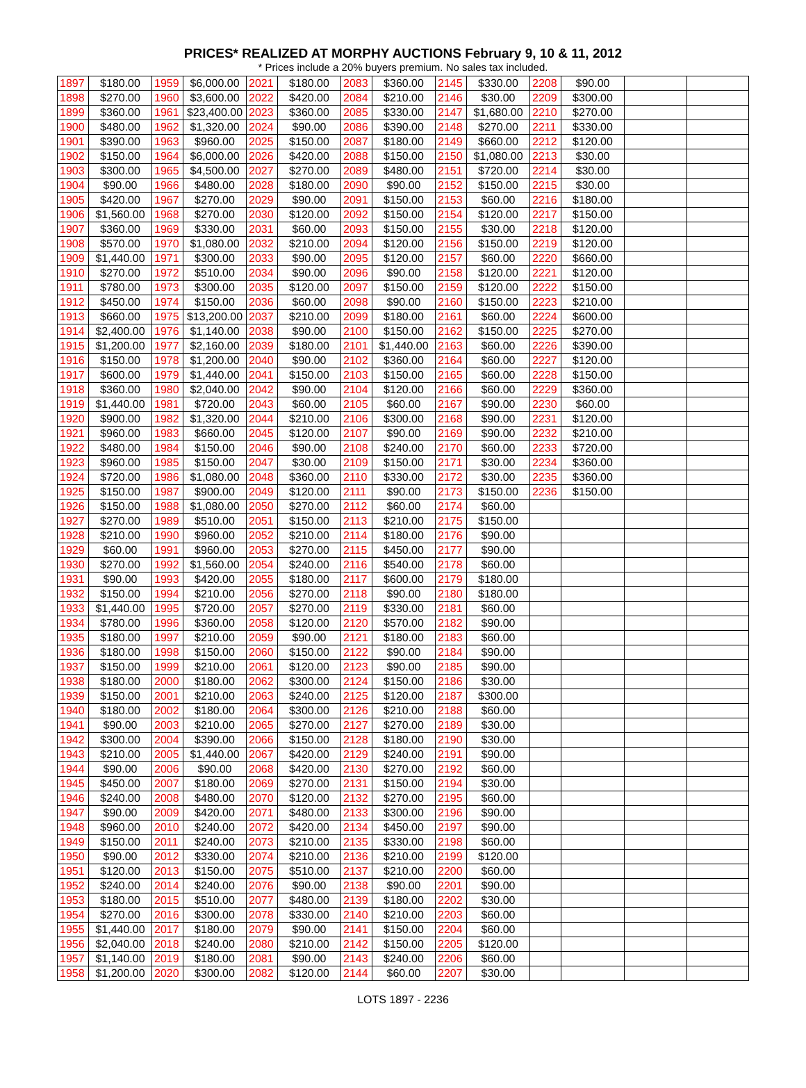PRICES* REALIZED AT MORPHY AUCTIONS February 9, 10 & 11, 2012
* Prices include a 20% buyers premium. No sales tax included.
| 1897 | $180.00 | 1959 | $6,000.00 | 2021 | $180.00 | 2083 | $360.00 | 2145 | $330.00 | 2208 | $90.00 | | |
| 1898 | $270.00 | 1960 | $3,600.00 | 2022 | $420.00 | 2084 | $210.00 | 2146 | $30.00 | 2209 | $300.00 | | |
| 1899 | $360.00 | 1961 | $23,400.00 | 2023 | $360.00 | 2085 | $330.00 | 2147 | $1,680.00 | 2210 | $270.00 | | |
| 1900 | $480.00 | 1962 | $1,320.00 | 2024 | $90.00 | 2086 | $390.00 | 2148 | $270.00 | 2211 | $330.00 | | |
| 1901 | $390.00 | 1963 | $960.00 | 2025 | $150.00 | 2087 | $180.00 | 2149 | $660.00 | 2212 | $120.00 | | |
| 1902 | $150.00 | 1964 | $6,000.00 | 2026 | $420.00 | 2088 | $150.00 | 2150 | $1,080.00 | 2213 | $30.00 | | |
| 1903 | $300.00 | 1965 | $4,500.00 | 2027 | $270.00 | 2089 | $480.00 | 2151 | $720.00 | 2214 | $30.00 | | |
| 1904 | $90.00 | 1966 | $480.00 | 2028 | $180.00 | 2090 | $90.00 | 2152 | $150.00 | 2215 | $30.00 | | |
| 1905 | $420.00 | 1967 | $270.00 | 2029 | $90.00 | 2091 | $150.00 | 2153 | $60.00 | 2216 | $180.00 | | |
| 1906 | $1,560.00 | 1968 | $270.00 | 2030 | $120.00 | 2092 | $150.00 | 2154 | $120.00 | 2217 | $150.00 | | |
| 1907 | $360.00 | 1969 | $330.00 | 2031 | $60.00 | 2093 | $150.00 | 2155 | $30.00 | 2218 | $120.00 | | |
| 1908 | $570.00 | 1970 | $1,080.00 | 2032 | $210.00 | 2094 | $120.00 | 2156 | $150.00 | 2219 | $120.00 | | |
| 1909 | $1,440.00 | 1971 | $300.00 | 2033 | $90.00 | 2095 | $120.00 | 2157 | $60.00 | 2220 | $660.00 | | |
| 1910 | $270.00 | 1972 | $510.00 | 2034 | $90.00 | 2096 | $90.00 | 2158 | $120.00 | 2221 | $120.00 | | |
| 1911 | $780.00 | 1973 | $300.00 | 2035 | $120.00 | 2097 | $150.00 | 2159 | $120.00 | 2222 | $150.00 | | |
| 1912 | $450.00 | 1974 | $150.00 | 2036 | $60.00 | 2098 | $90.00 | 2160 | $150.00 | 2223 | $210.00 | | |
| 1913 | $660.00 | 1975 | $13,200.00 | 2037 | $210.00 | 2099 | $180.00 | 2161 | $60.00 | 2224 | $600.00 | | |
| 1914 | $2,400.00 | 1976 | $1,140.00 | 2038 | $90.00 | 2100 | $150.00 | 2162 | $150.00 | 2225 | $270.00 | | |
| 1915 | $1,200.00 | 1977 | $2,160.00 | 2039 | $180.00 | 2101 | $1,440.00 | 2163 | $60.00 | 2226 | $390.00 | | |
| 1916 | $150.00 | 1978 | $1,200.00 | 2040 | $90.00 | 2102 | $360.00 | 2164 | $60.00 | 2227 | $120.00 | | |
| 1917 | $600.00 | 1979 | $1,440.00 | 2041 | $150.00 | 2103 | $150.00 | 2165 | $60.00 | 2228 | $150.00 | | |
| 1918 | $360.00 | 1980 | $2,040.00 | 2042 | $90.00 | 2104 | $120.00 | 2166 | $60.00 | 2229 | $360.00 | | |
| 1919 | $1,440.00 | 1981 | $720.00 | 2043 | $60.00 | 2105 | $60.00 | 2167 | $90.00 | 2230 | $60.00 | | |
| 1920 | $900.00 | 1982 | $1,320.00 | 2044 | $210.00 | 2106 | $300.00 | 2168 | $90.00 | 2231 | $120.00 | | |
| 1921 | $960.00 | 1983 | $660.00 | 2045 | $120.00 | 2107 | $90.00 | 2169 | $90.00 | 2232 | $210.00 | | |
| 1922 | $480.00 | 1984 | $150.00 | 2046 | $90.00 | 2108 | $240.00 | 2170 | $60.00 | 2233 | $720.00 | | |
| 1923 | $960.00 | 1985 | $150.00 | 2047 | $30.00 | 2109 | $150.00 | 2171 | $30.00 | 2234 | $360.00 | | |
| 1924 | $720.00 | 1986 | $1,080.00 | 2048 | $360.00 | 2110 | $330.00 | 2172 | $30.00 | 2235 | $360.00 | | |
| 1925 | $150.00 | 1987 | $900.00 | 2049 | $120.00 | 2111 | $90.00 | 2173 | $150.00 | 2236 | $150.00 | | |
| 1926 | $150.00 | 1988 | $1,080.00 | 2050 | $270.00 | 2112 | $60.00 | 2174 | $60.00 | | | | |
| 1927 | $270.00 | 1989 | $510.00 | 2051 | $150.00 | 2113 | $210.00 | 2175 | $150.00 | | | | |
| 1928 | $210.00 | 1990 | $960.00 | 2052 | $210.00 | 2114 | $180.00 | 2176 | $90.00 | | | | |
| 1929 | $60.00 | 1991 | $960.00 | 2053 | $270.00 | 2115 | $450.00 | 2177 | $90.00 | | | | |
| 1930 | $270.00 | 1992 | $1,560.00 | 2054 | $240.00 | 2116 | $540.00 | 2178 | $60.00 | | | | |
| 1931 | $90.00 | 1993 | $420.00 | 2055 | $180.00 | 2117 | $600.00 | 2179 | $180.00 | | | | |
| 1932 | $150.00 | 1994 | $210.00 | 2056 | $270.00 | 2118 | $90.00 | 2180 | $180.00 | | | | |
| 1933 | $1,440.00 | 1995 | $720.00 | 2057 | $270.00 | 2119 | $330.00 | 2181 | $60.00 | | | | |
| 1934 | $780.00 | 1996 | $360.00 | 2058 | $120.00 | 2120 | $570.00 | 2182 | $90.00 | | | | |
| 1935 | $180.00 | 1997 | $210.00 | 2059 | $90.00 | 2121 | $180.00 | 2183 | $60.00 | | | | |
| 1936 | $180.00 | 1998 | $150.00 | 2060 | $150.00 | 2122 | $90.00 | 2184 | $90.00 | | | | |
| 1937 | $150.00 | 1999 | $210.00 | 2061 | $120.00 | 2123 | $90.00 | 2185 | $90.00 | | | | |
| 1938 | $180.00 | 2000 | $180.00 | 2062 | $300.00 | 2124 | $150.00 | 2186 | $30.00 | | | | |
| 1939 | $150.00 | 2001 | $210.00 | 2063 | $240.00 | 2125 | $120.00 | 2187 | $300.00 | | | | |
| 1940 | $180.00 | 2002 | $180.00 | 2064 | $300.00 | 2126 | $210.00 | 2188 | $60.00 | | | | |
| 1941 | $90.00 | 2003 | $210.00 | 2065 | $270.00 | 2127 | $270.00 | 2189 | $30.00 | | | | |
| 1942 | $300.00 | 2004 | $390.00 | 2066 | $150.00 | 2128 | $180.00 | 2190 | $30.00 | | | | |
| 1943 | $210.00 | 2005 | $1,440.00 | 2067 | $420.00 | 2129 | $240.00 | 2191 | $90.00 | | | | |
| 1944 | $90.00 | 2006 | $90.00 | 2068 | $420.00 | 2130 | $270.00 | 2192 | $60.00 | | | | |
| 1945 | $450.00 | 2007 | $180.00 | 2069 | $270.00 | 2131 | $150.00 | 2194 | $30.00 | | | | |
| 1946 | $240.00 | 2008 | $480.00 | 2070 | $120.00 | 2132 | $270.00 | 2195 | $60.00 | | | | |
| 1947 | $90.00 | 2009 | $420.00 | 2071 | $480.00 | 2133 | $300.00 | 2196 | $90.00 | | | | |
| 1948 | $960.00 | 2010 | $240.00 | 2072 | $420.00 | 2134 | $450.00 | 2197 | $90.00 | | | | |
| 1949 | $150.00 | 2011 | $240.00 | 2073 | $210.00 | 2135 | $330.00 | 2198 | $60.00 | | | | |
| 1950 | $90.00 | 2012 | $330.00 | 2074 | $210.00 | 2136 | $210.00 | 2199 | $120.00 | | | | |
| 1951 | $120.00 | 2013 | $150.00 | 2075 | $510.00 | 2137 | $210.00 | 2200 | $60.00 | | | | |
| 1952 | $240.00 | 2014 | $240.00 | 2076 | $90.00 | 2138 | $90.00 | 2201 | $90.00 | | | | |
| 1953 | $180.00 | 2015 | $510.00 | 2077 | $480.00 | 2139 | $180.00 | 2202 | $30.00 | | | | |
| 1954 | $270.00 | 2016 | $300.00 | 2078 | $330.00 | 2140 | $210.00 | 2203 | $60.00 | | | | |
| 1955 | $1,440.00 | 2017 | $180.00 | 2079 | $90.00 | 2141 | $150.00 | 2204 | $60.00 | | | | |
| 1956 | $2,040.00 | 2018 | $240.00 | 2080 | $210.00 | 2142 | $150.00 | 2205 | $120.00 | | | | |
| 1957 | $1,140.00 | 2019 | $180.00 | 2081 | $90.00 | 2143 | $240.00 | 2206 | $60.00 | | | | |
| 1958 | $1,200.00 | 2020 | $300.00 | 2082 | $120.00 | 2144 | $60.00 | 2207 | $30.00 | | | | |
LOTS 1897 - 2236